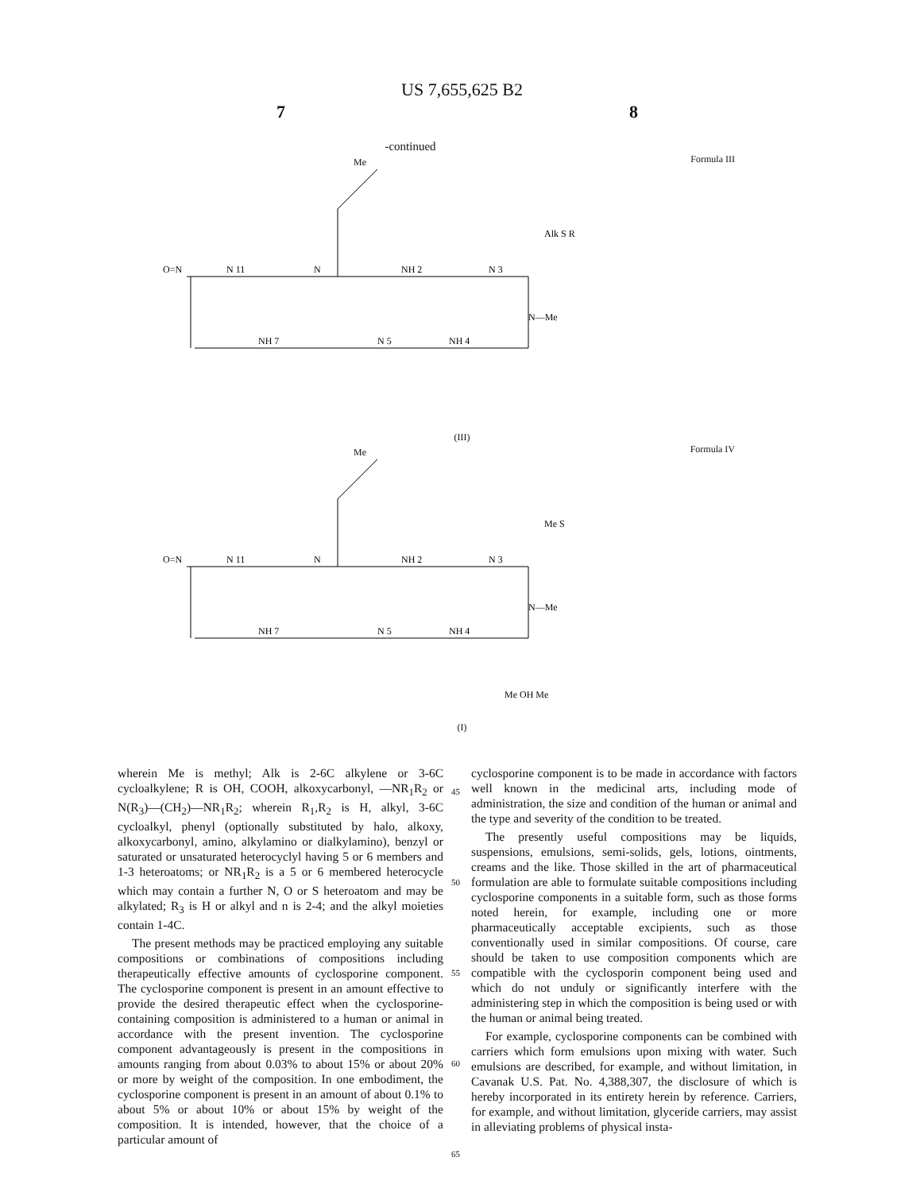US 7,655,625 B2
7 8
-continued
Formula III
Me
N
NH 2
N 11
N 3
O=N
NH 7
N 5
NH 4
N—Me
Alk S R
(III)
Formula IV
Me
N
NH 2
N 11
N 3
O=N
NH 7
N 5
NH 4
N—Me
Me S
Me OH Me
(I)
wherein Me is methyl; Alk is 2-6C alkylene or 3-6C cycloalkylene; R is OH, COOH, alkoxycarbonyl, —NR<sub>1</sub>R<sub>2</sub> or N(R<sub>3</sub>)—(CH<sub>2</sub>)—NR<sub>1</sub>R<sub>2</sub>; wherein R<sub>1</sub>,R<sub>2</sub> is H, alkyl, 3-6C cycloalkyl, phenyl (optionally substituted by halo, alkoxy, alkoxycarbonyl, amino, alkylamino or dialkylamino), benzyl or saturated or unsaturated heterocyclyl having 5 or 6 members and 1-3 heteroatoms; or NR<sub>1</sub>R<sub>2</sub> is a 5 or 6 membered heterocycle which may contain a further N, O or S heteroatom and may be alkylated; R<sub>3</sub> is H or alkyl and n is 2-4; and the alkyl moieties contain 1-4C.
The present methods may be practiced employing any suitable compositions or combinations of compositions including therapeutically effective amounts of cyclosporine component. The cyclosporine component is present in an amount effective to provide the desired therapeutic effect when the cyclosporine-containing composition is administered to a human or animal in accordance with the present invention. The cyclosporine component advantageously is present in the compositions in amounts ranging from about 0.03% to about 15% or about 20% or more by weight of the composition. In one embodiment, the cyclosporine component is present in an amount of about 0.1% to about 5% or about 10% or about 15% by weight of the composition. It is intended, however, that the choice of a particular amount of
45
50
55
60
65
cyclosporine component is to be made in accordance with factors well known in the medicinal arts, including mode of administration, the size and condition of the human or animal and the type and severity of the condition to be treated.
The presently useful compositions may be liquids, suspensions, emulsions, semi-solids, gels, lotions, ointments, creams and the like. Those skilled in the art of pharmaceutical formulation are able to formulate suitable compositions including cyclosporine components in a suitable form, such as those forms noted herein, for example, including one or more pharmaceutically acceptable excipients, such as those conventionally used in similar compositions. Of course, care should be taken to use composition components which are compatible with the cyclosporin component being used and which do not unduly or significantly interfere with the administering step in which the composition is being used or with the human or animal being treated.
For example, cyclosporine components can be combined with carriers which form emulsions upon mixing with water. Such emulsions are described, for example, and without limitation, in Cavanak U.S. Pat. No. 4,388,307, the disclosure of which is hereby incorporated in its entirety herein by reference. Carriers, for example, and without limitation, glyceride carriers, may assist in alleviating problems of physical insta-